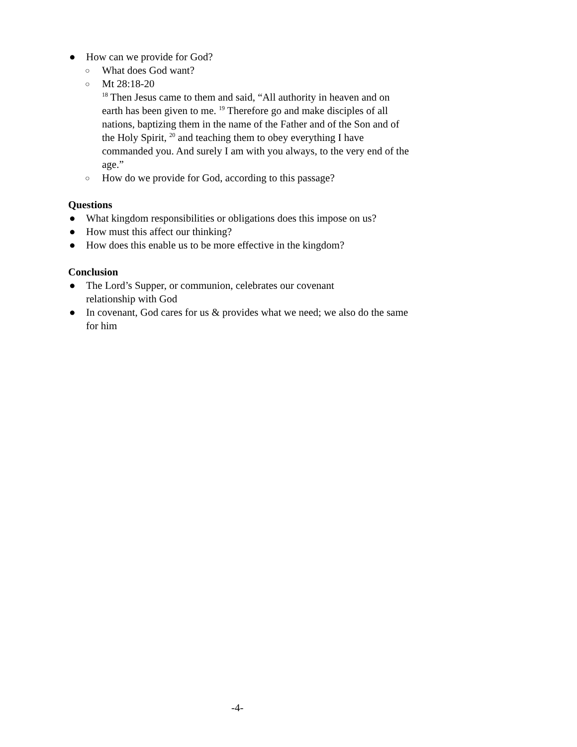● How can we provide for God?
○ What does God want?
○ Mt 28:18-20
<sup>18</sup> Then Jesus came to them and said, “All authority in heaven and on earth has been given to me. <sup>19</sup> Therefore go and make disciples of all nations, baptizing them in the name of the Father and of the Son and of the Holy Spirit, <sup>20</sup> and teaching them to obey everything I have commanded you. And surely I am with you always, to the very end of the age.”
○ How do we provide for God, according to this passage?
Questions
● What kingdom responsibilities or obligations does this impose on us?
● How must this affect our thinking?
● How does this enable us to be more effective in the kingdom?
Conclusion
● The Lord’s Supper, or communion, celebrates our covenant
relationship with God
● In covenant, God cares for us & provides what we need; we also do the same for him
-4-